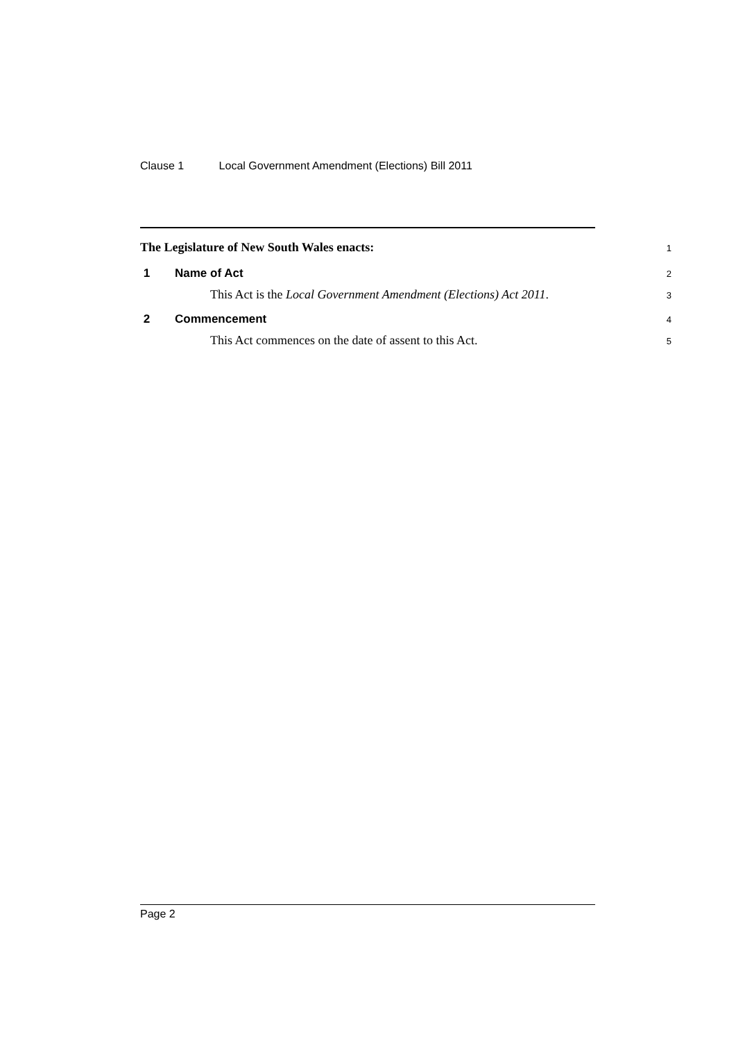Clause 1 Local Government Amendment (Elections) Bill 2011
The Legislature of New South Wales enacts:
1
1 Name of Act
2
This Act is the Local Government Amendment (Elections) Act 2011.
3
2 Commencement
4
This Act commences on the date of assent to this Act.
5
Page 2